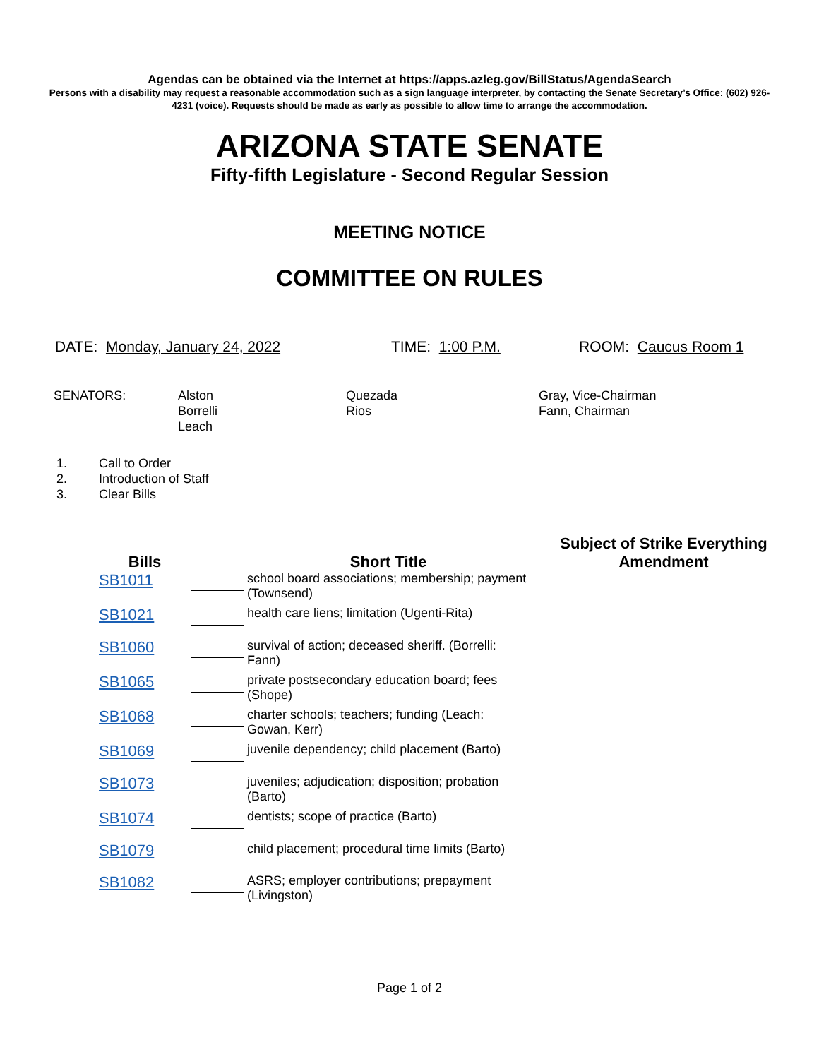Agendas can be obtained via the Internet at https://apps.azleg.gov/BillStatus/AgendaSearch
Persons with a disability may request a reasonable accommodation such as a sign language interpreter, by contacting the Senate Secretary’s Office: (602) 926-4231 (voice). Requests should be made as early as possible to allow time to arrange the accommodation.
ARIZONA STATE SENATE
Fifty-fifth Legislature - Second Regular Session
MEETING NOTICE
COMMITTEE ON RULES
DATE: Monday, January 24, 2022 TIME: 1:00 P.M. ROOM: Caucus Room 1
SENATORS: Alston
Borrelli
Leach
Quezada
Rios
Gray, Vice-Chairman
Fann, Chairman
1. Call to Order
2. Introduction of Staff
3. Clear Bills
| Bills | | Short Title | Subject of Strike Everything Amendment |
| --- | --- | --- | --- |
| SB1011 | | school board associations; membership; payment (Townsend) | |
| SB1021 | | health care liens; limitation (Ugenti-Rita) | |
| SB1060 | | survival of action; deceased sheriff. (Borrelli: Fann) | |
| SB1065 | | private postsecondary education board; fees (Shope) | |
| SB1068 | | charter schools; teachers; funding (Leach: Gowan, Kerr) | |
| SB1069 | | juvenile dependency; child placement (Barto) | |
| SB1073 | | juveniles; adjudication; disposition; probation (Barto) | |
| SB1074 | | dentists; scope of practice (Barto) | |
| SB1079 | | child placement; procedural time limits (Barto) | |
| SB1082 | | ASRS; employer contributions; prepayment (Livingston) | |
Page 1 of 2